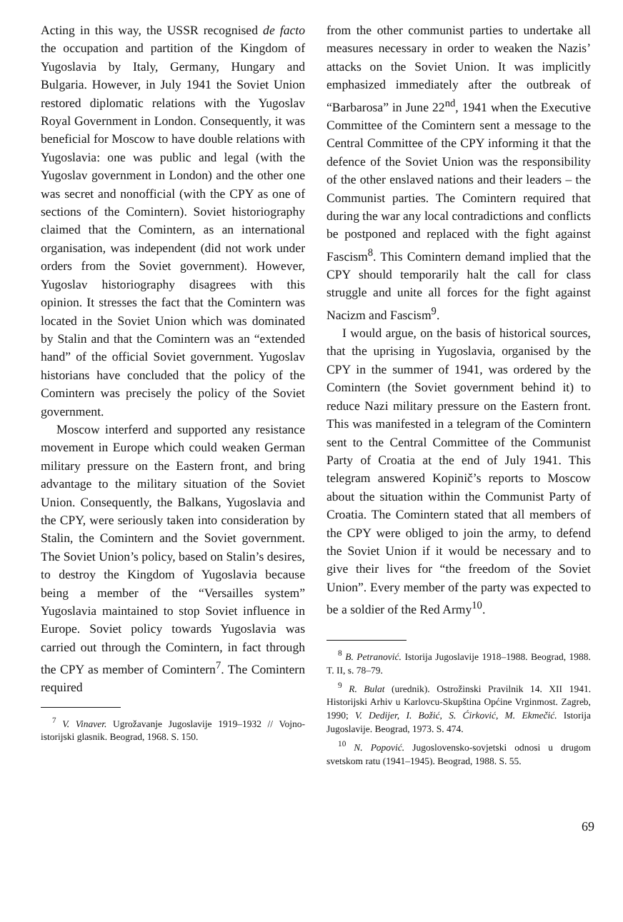Acting in this way, the USSR recognised de facto the occupation and partition of the Kingdom of Yugoslavia by Italy, Germany, Hungary and Bulgaria. However, in July 1941 the Soviet Union restored diplomatic relations with the Yugoslav Royal Government in London. Consequently, it was beneficial for Moscow to have double relations with Yugoslavia: one was public and legal (with the Yugoslav government in London) and the other one was secret and nonofficial (with the CPY as one of sections of the Comintern). Soviet historiography claimed that the Comintern, as an international organisation, was independent (did not work under orders from the Soviet government). However, Yugoslav historiography disagrees with this opinion. It stresses the fact that the Comintern was located in the Soviet Union which was dominated by Stalin and that the Comintern was an “extended hand” of the official Soviet government. Yugoslav historians have concluded that the policy of the Comintern was precisely the policy of the Soviet government.
Moscow interferd and supported any resistance movement in Europe which could weaken German military pressure on the Eastern front, and bring advantage to the military situation of the Soviet Union. Consequently, the Balkans, Yugoslavia and the CPY, were seriously taken into consideration by Stalin, the Comintern and the Soviet government. The Soviet Union’s policy, based on Stalin’s desires, to destroy the Kingdom of Yugoslavia because being a member of the “Versailles system” Yugoslavia maintained to stop Soviet influence in Europe. Soviet policy towards Yugoslavia was carried out through the Comintern, in fact through the CPY as member of Comintern<sup>7</sup>. The Comintern required
<sup>7</sup> V. Vinaver. Ugrožavanje Jugoslavije 1919–1932 // Vojno-istorijski glasnik. Beograd, 1968. S. 150.
from the other communist parties to undertake all measures necessary in order to weaken the Nazis’ attacks on the Soviet Union. It was implicitly emphasized immediately after the outbreak of “Barbarosa” in June 22<sup>nd</sup>, 1941 when the Executive Committee of the Comintern sent a message to the Central Committee of the CPY informing it that the defence of the Soviet Union was the responsibility of the other enslaved nations and their leaders – the Communist parties. The Comintern required that during the war any local contradictions and conflicts be postponed and replaced with the fight against Fascism<sup>8</sup>. This Comintern demand implied that the CPY should temporarily halt the call for class struggle and unite all forces for the fight against Nacizm and Fascism<sup>9</sup>.
I would argue, on the basis of historical sources, that the uprising in Yugoslavia, organised by the CPY in the summer of 1941, was ordered by the Comintern (the Soviet government behind it) to reduce Nazi military pressure on the Eastern front. This was manifested in a telegram of the Comintern sent to the Central Committee of the Communist Party of Croatia at the end of July 1941. This telegram answered Kopinič’s reports to Moscow about the situation within the Communist Party of Croatia. The Comintern stated that all members of the CPY were obliged to join the army, to defend the Soviet Union if it would be necessary and to give their lives for “the freedom of the Soviet Union”. Every member of the party was expected to be a soldier of the Red Army<sup>10</sup>.
<sup>8</sup> B. Petranović. Istorija Jugoslavije 1918–1988. Beograd, 1988. T. II, s. 78–79.
<sup>9</sup> R. Bulat (urednik). Ostrožinski Pravilnik 14. XII 1941. Historijski Arhiv u Karlovcu-Skupština Općine Vrginmost. Zagreb, 1990; V. Dedijer, I. Božić, S. Ćirković, M. Ekmečić. Istorija Jugoslavije. Beograd, 1973. S. 474.
<sup>10</sup> N. Popović. Jugoslovensko-sovjetski odnosi u drugom svetskom ratu (1941–1945). Beograd, 1988. S. 55.
69